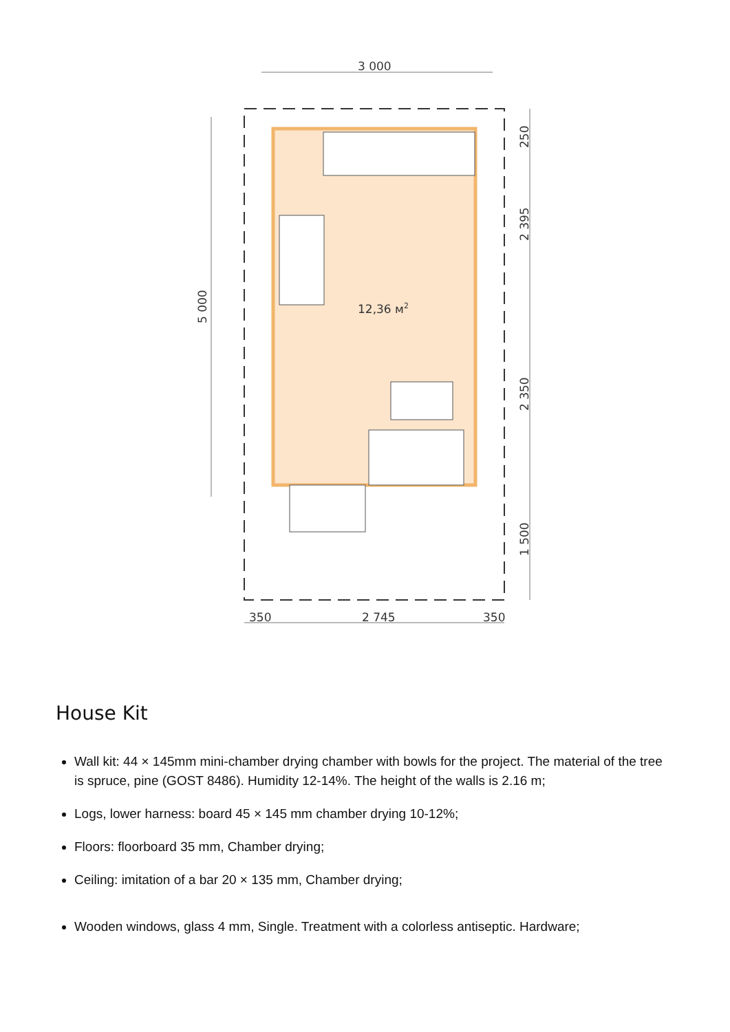3 000
5 000
12,36 м2
250
2 395
2 350
1 500
350
2 745
350
House Kit
Wall kit: 44 × 145mm mini-chamber drying chamber with bowls for the project. The material of the tree is spruce, pine (GOST 8486). Humidity 12-14%. The height of the walls is 2.16 m;
Logs, lower harness: board 45 × 145 mm chamber drying 10-12%;
Floors: floorboard 35 mm, Chamber drying;
Ceiling: imitation of a bar 20 × 135 mm, Chamber drying;
Wooden windows, glass 4 mm, Single. Treatment with a colorless antiseptic. Hardware;